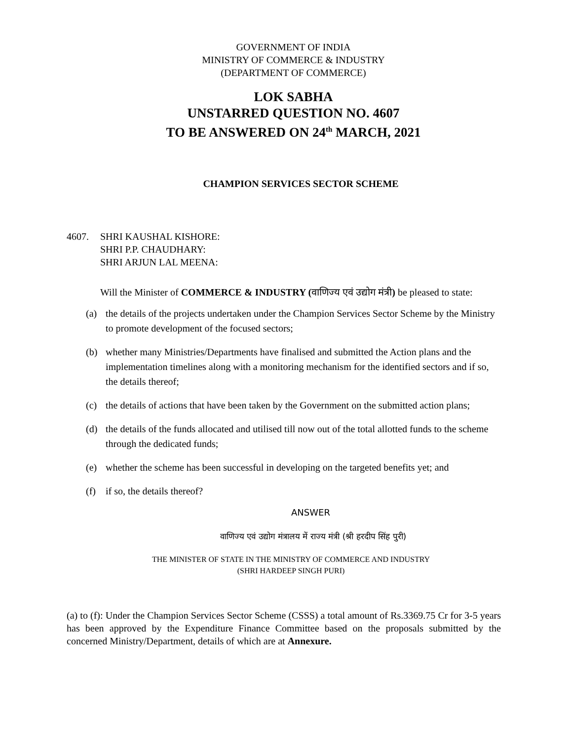GOVERNMENT OF INDIA
MINISTRY OF COMMERCE & INDUSTRY
(DEPARTMENT OF COMMERCE)
LOK SABHA
UNSTARRED QUESTION NO. 4607
TO BE ANSWERED ON 24<sup>th</sup> MARCH, 2021
CHAMPION SERVICES SECTOR SCHEME
| 4607. | SHRI KAUSHAL KISHORE: SHRI P.P. CHAUDHARY: SHRI ARJUN LAL MEENA: |
Will the Minister of COMMERCE & INDUSTRY (वाणिज्य एवं उद्योग मंत्री) be pleased to state:
(a) the details of the projects undertaken under the Champion Services Sector Scheme by the Ministry to promote development of the focused sectors;
(b) whether many Ministries/Departments have finalised and submitted the Action plans and the implementation timelines along with a monitoring mechanism for the identified sectors and if so, the details thereof;
(c) the details of actions that have been taken by the Government on the submitted action plans;
(d) the details of the funds allocated and utilised till now out of the total allotted funds to the scheme through the dedicated funds;
(e) whether the scheme has been successful in developing on the targeted benefits yet; and
(f) if so, the details thereof?
ANSWER
वाणिज्य एवं उद्योग मंत्रालय में राज्य मंत्री (श्री हरदीप सिंह पुरी)
THE MINISTER OF STATE IN THE MINISTRY OF COMMERCE AND INDUSTRY
(SHRI HARDEEP SINGH PURI)
(a) to (f): Under the Champion Services Sector Scheme (CSSS) a total amount of Rs.3369.75 Cr for 3-5 years has been approved by the Expenditure Finance Committee based on the proposals submitted by the concerned Ministry/Department, details of which are at Annexure.